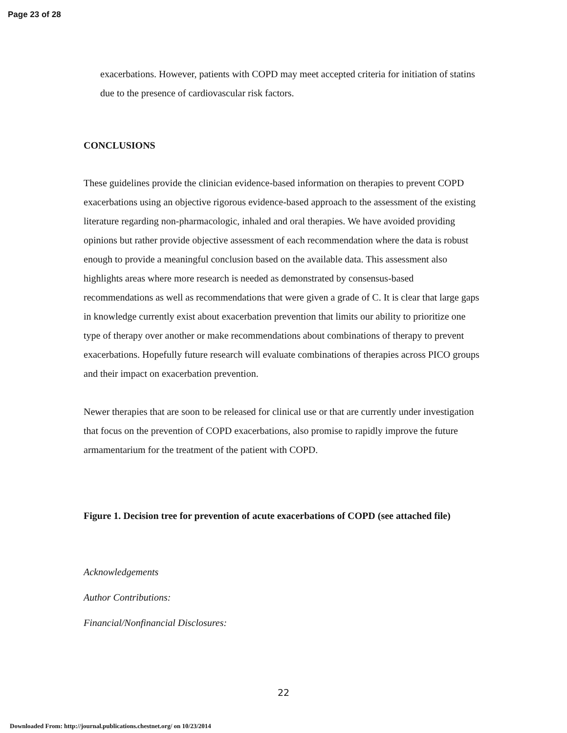Page 23 of 28
exacerbations. However, patients with COPD may meet accepted criteria for initiation of statins due to the presence of cardiovascular risk factors.
CONCLUSIONS
These guidelines provide the clinician evidence-based information on therapies to prevent COPD exacerbations using an objective rigorous evidence-based approach to the assessment of the existing literature regarding non-pharmacologic, inhaled and oral therapies. We have avoided providing opinions but rather provide objective assessment of each recommendation where the data is robust enough to provide a meaningful conclusion based on the available data. This assessment also highlights areas where more research is needed as demonstrated by consensus-based recommendations as well as recommendations that were given a grade of C. It is clear that large gaps in knowledge currently exist about exacerbation prevention that limits our ability to prioritize one type of therapy over another or make recommendations about combinations of therapy to prevent exacerbations. Hopefully future research will evaluate combinations of therapies across PICO groups and their impact on exacerbation prevention.
Newer therapies that are soon to be released for clinical use or that are currently under investigation that focus on the prevention of COPD exacerbations, also promise to rapidly improve the future armamentarium for the treatment of the patient with COPD.
Figure 1. Decision tree for prevention of acute exacerbations of COPD (see attached file)
Acknowledgements
Author Contributions:
Financial/Nonfinancial Disclosures:
22
Downloaded From: http://journal.publications.chestnet.org/ on 10/23/2014